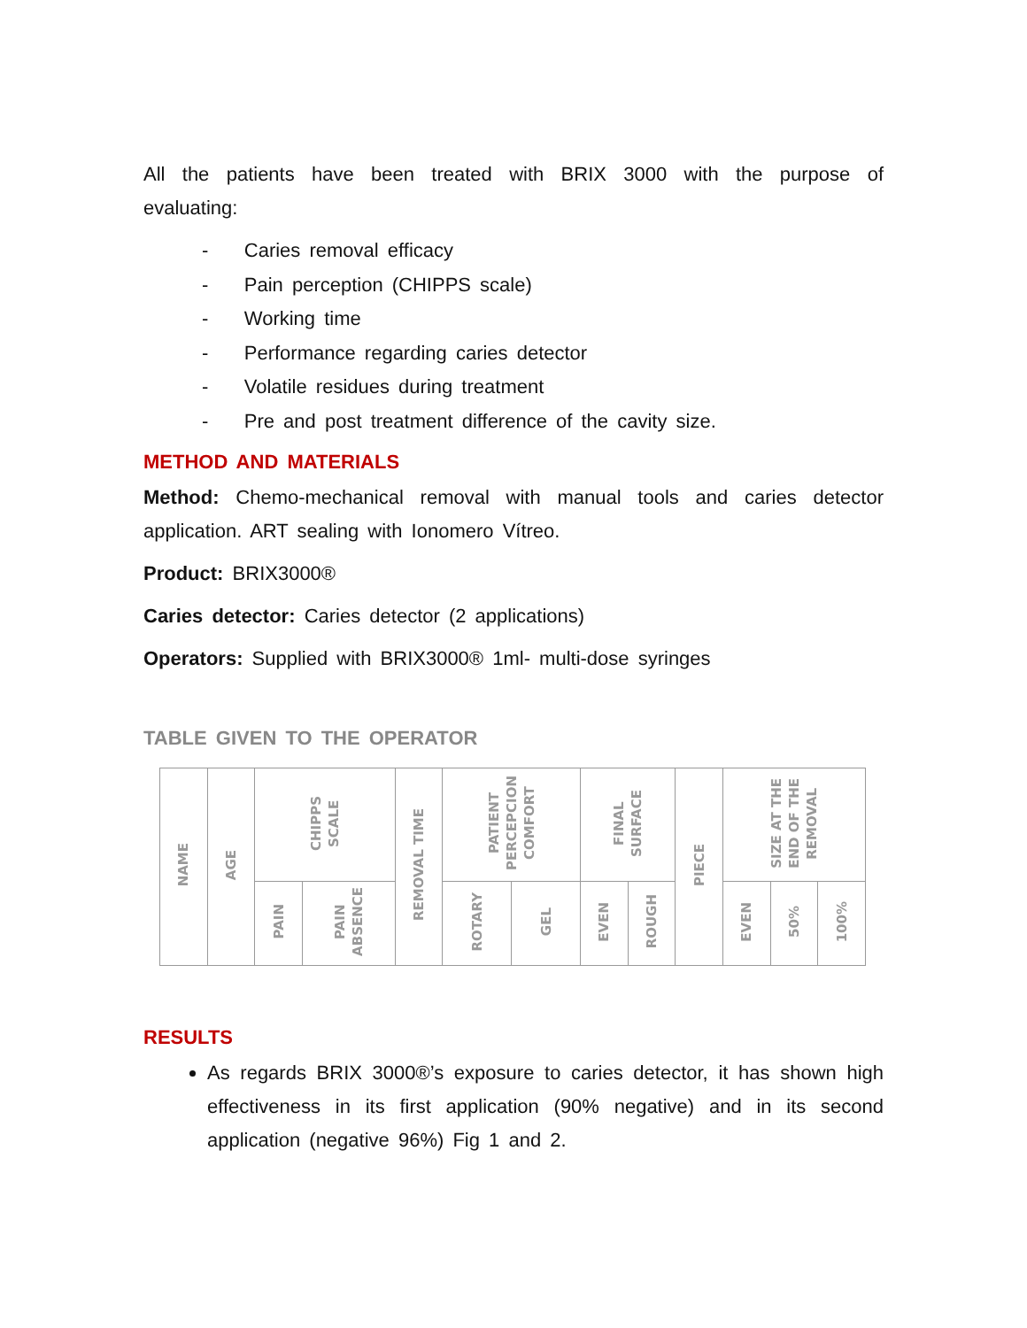All the patients have been treated with BRIX 3000 with the purpose of evaluating:
- Caries removal efficacy
- Pain perception (CHIPPS scale)
- Working time
- Performance regarding caries detector
- Volatile residues during treatment
- Pre and post treatment difference of the cavity size.
METHOD AND MATERIALS
Method: Chemo-mechanical removal with manual tools and caries detector application. ART sealing with Ionomero Vítreo.
Product: BRIX3000®
Caries detector: Caries detector (2 applications)
Operators: Supplied with BRIX3000® 1ml- multi-dose syringes
TABLE GIVEN TO THE OPERATOR
| NAME | AGE | CHIPPS SCALE | | REMOVAL TIME | PATIENT PERCEPCION COMFORT | | FINAL SURFACE | | PIECE | SIZE AT THE END OF THE REMOVAL | | |
| | | PAIN | PAIN ABSENCE | | ROTARY | GEL | EVEN | ROUGH | | EVEN | 50% | 100% |
RESULTS
As regards BRIX 3000®’s exposure to caries detector, it has shown high effectiveness in its first application (90% negative) and in its second application (negative 96%) Fig 1 and 2.